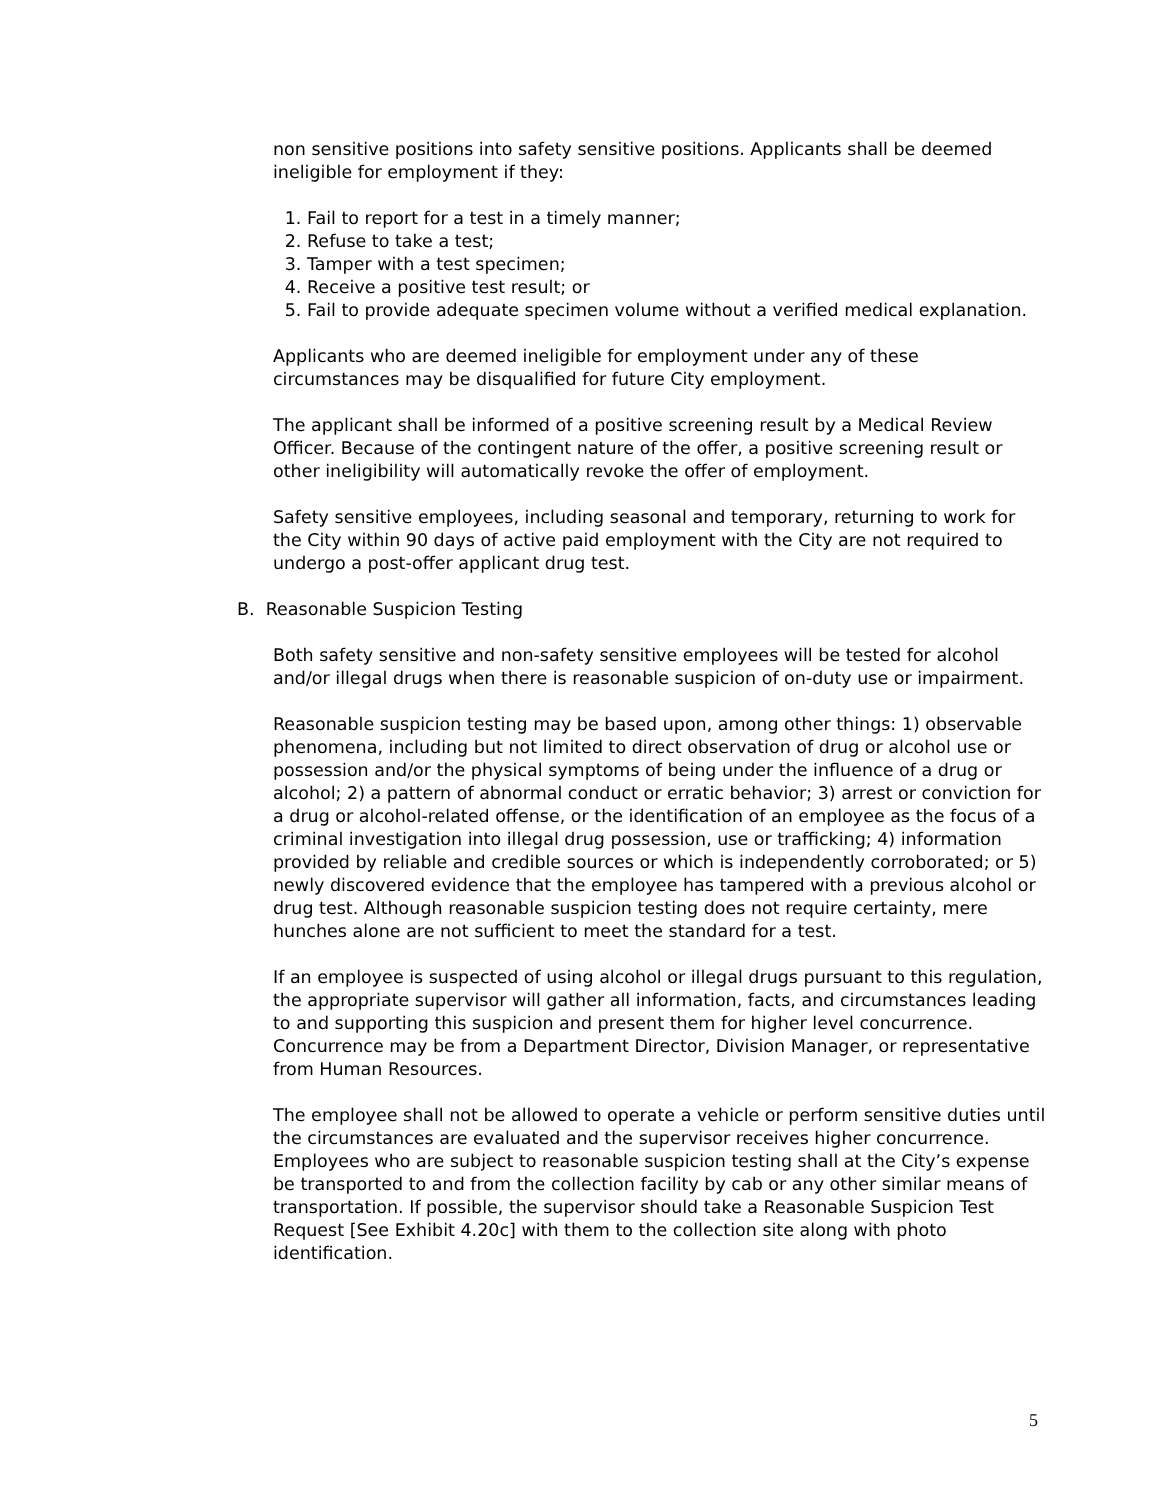non sensitive positions into safety sensitive positions. Applicants shall be deemed ineligible for employment if they:
1. Fail to report for a test in a timely manner;
2. Refuse to take a test;
3. Tamper with a test specimen;
4. Receive a positive test result; or
5. Fail to provide adequate specimen volume without a verified medical explanation.
Applicants who are deemed ineligible for employment under any of these circumstances may be disqualified for future City employment.
The applicant shall be informed of a positive screening result by a Medical Review Officer. Because of the contingent nature of the offer, a positive screening result or other ineligibility will automatically revoke the offer of employment.
Safety sensitive employees, including seasonal and temporary, returning to work for the City within 90 days of active paid employment with the City are not required to undergo a post-offer applicant drug test.
B. Reasonable Suspicion Testing
Both safety sensitive and non-safety sensitive employees will be tested for alcohol and/or illegal drugs when there is reasonable suspicion of on-duty use or impairment.
Reasonable suspicion testing may be based upon, among other things: 1) observable phenomena, including but not limited to direct observation of drug or alcohol use or possession and/or the physical symptoms of being under the influence of a drug or alcohol; 2) a pattern of abnormal conduct or erratic behavior; 3) arrest or conviction for a drug or alcohol-related offense, or the identification of an employee as the focus of a criminal investigation into illegal drug possession, use or trafficking; 4) information provided by reliable and credible sources or which is independently corroborated; or 5) newly discovered evidence that the employee has tampered with a previous alcohol or drug test. Although reasonable suspicion testing does not require certainty, mere hunches alone are not sufficient to meet the standard for a test.
If an employee is suspected of using alcohol or illegal drugs pursuant to this regulation, the appropriate supervisor will gather all information, facts, and circumstances leading to and supporting this suspicion and present them for higher level concurrence. Concurrence may be from a Department Director, Division Manager, or representative from Human Resources.
The employee shall not be allowed to operate a vehicle or perform sensitive duties until the circumstances are evaluated and the supervisor receives higher concurrence. Employees who are subject to reasonable suspicion testing shall at the City’s expense be transported to and from the collection facility by cab or any other similar means of transportation. If possible, the supervisor should take a Reasonable Suspicion Test Request [See Exhibit 4.20c] with them to the collection site along with photo identification.
5